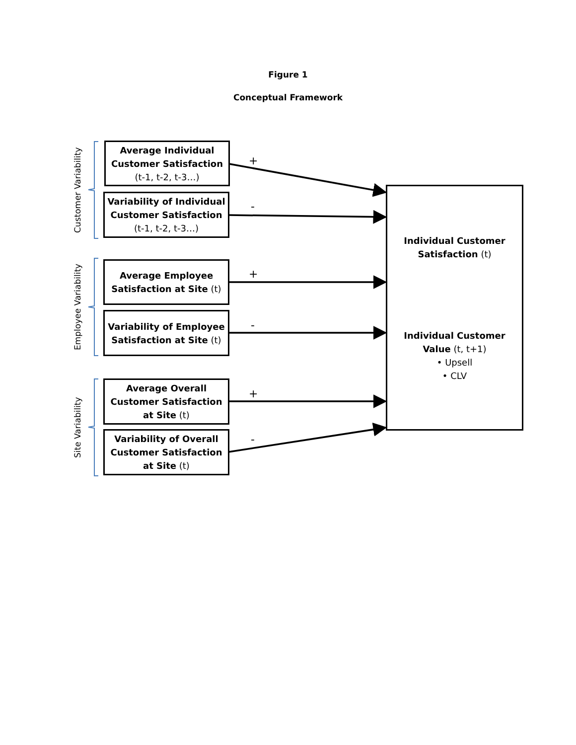Figure 1
Conceptual Framework
Customer Variability
Employee Variability
Site Variability
Average Individual
Customer Satisfaction
(t-1, t-2, t-3…)
Variability of Individual
Customer Satisfaction
(t-1, t-2, t-3…)
Average Employee
Satisfaction at Site (t)
Variability of Employee
Satisfaction at Site (t)
Average Overall
Customer Satisfaction
at Site (t)
Variability of Overall
Customer Satisfaction
at Site (t)
+
-
+
-
+
-
Individual Customer
Satisfaction (t)
Individual Customer
Value (t, t+1)
• Upsell
• CLV